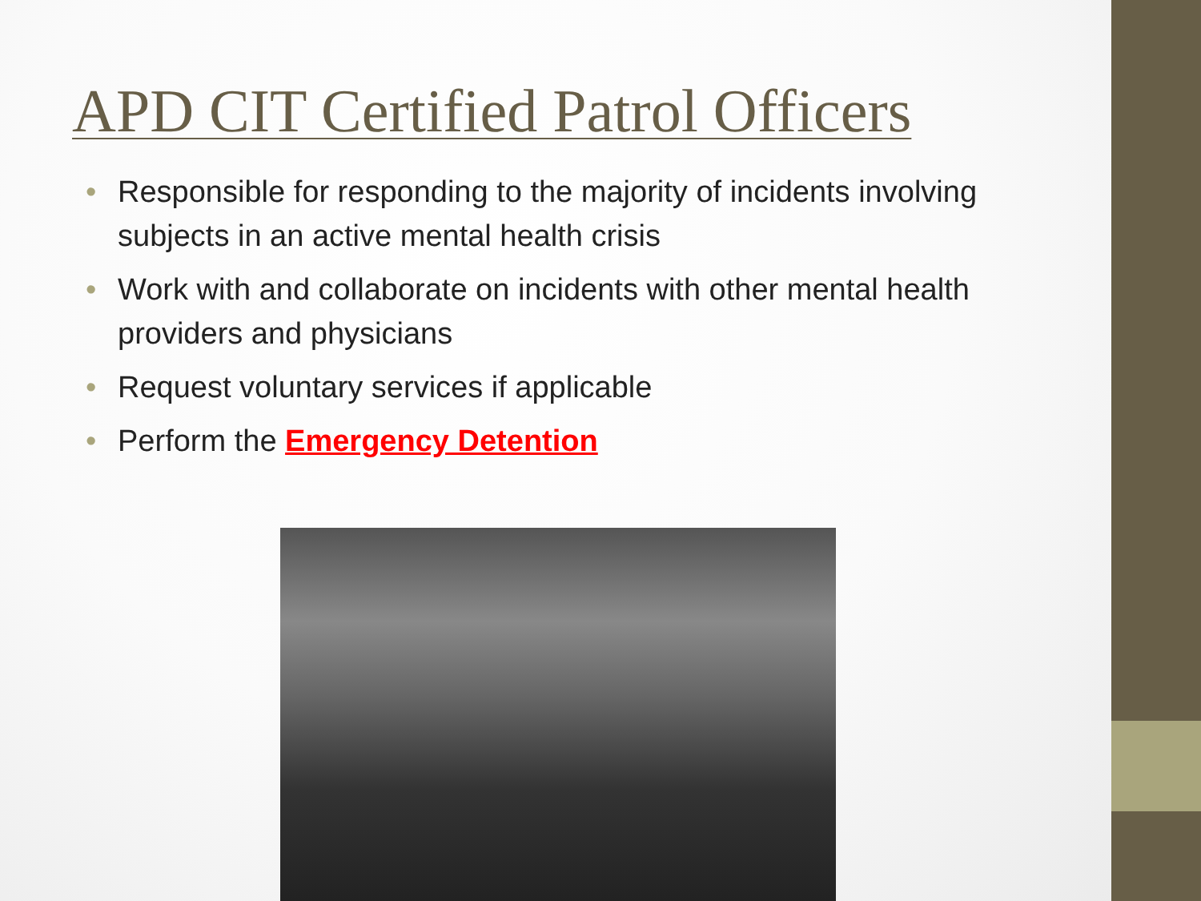APD CIT Certified Patrol Officers
• Responsible for responding to the majority of incidents involving subjects in an active mental health crisis
• Work with and collaborate on incidents with other mental health providers and physicians
• Request voluntary services if applicable
• Perform the Emergency Detention